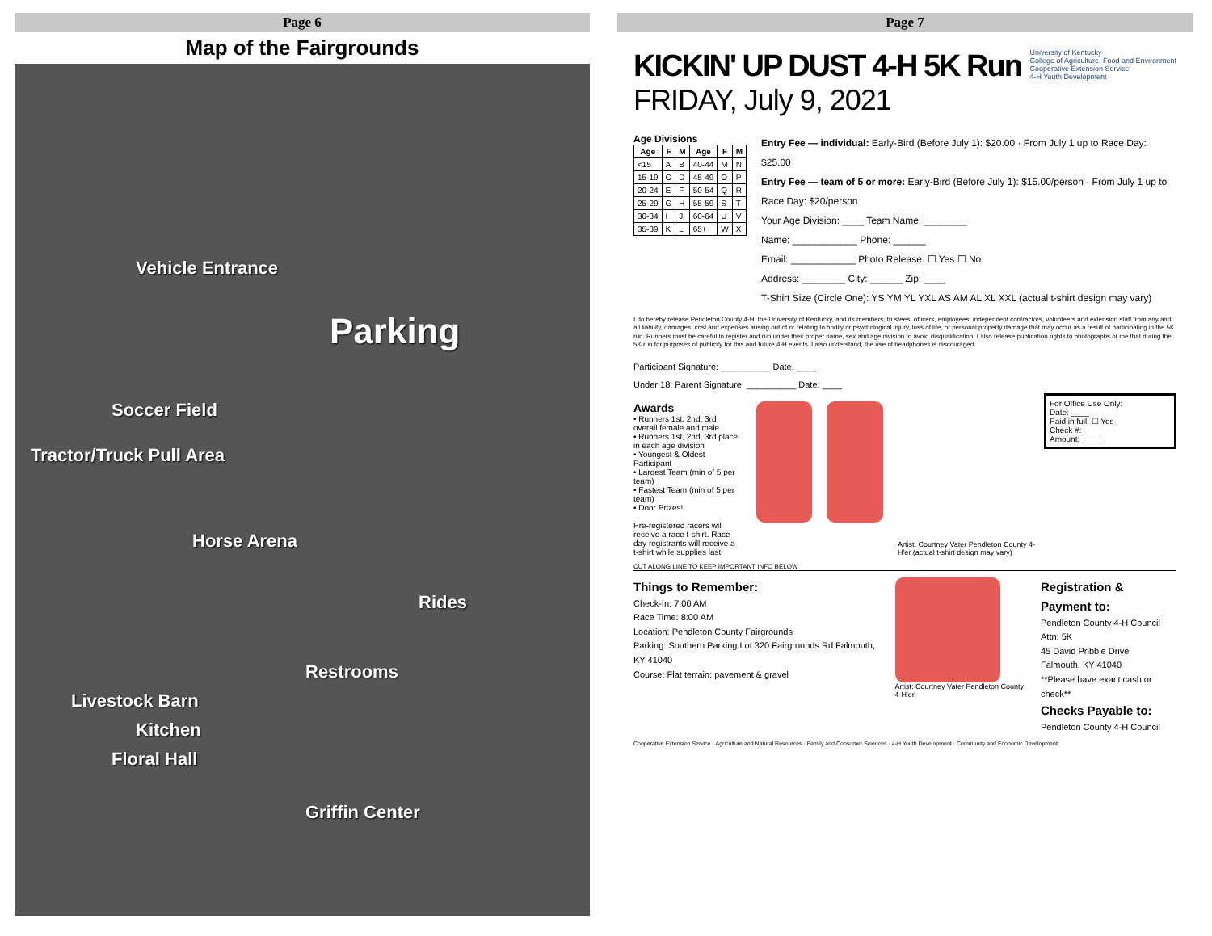Page 6
Map of the Fairgrounds
Vehicle Entrance
Parking
Soccer Field
Tractor/Truck Pull Area
Horse Arena
Rides
Restrooms
Livestock Barn
Kitchen
Floral Hall
Griffin Center
Page 7
KICKIN' UP DUST 4-H 5K Run
FRIDAY, July 9, 2021
University of Kentucky
College of Agriculture, Food and Environment
Cooperative Extension Service
4-H Youth Development
Age Divisions
| Age | F | M | Age | F | M |
| --- | --- | --- | --- | --- | --- |
| <15 | A | B | 40-44 | M | N |
| 15-19 | C | D | 45-49 | O | P |
| 20-24 | E | F | 50-54 | Q | R |
| 25-29 | G | H | 55-59 | S | T |
| 30-34 | I | J | 60-64 | U | V |
| 35-39 | K | L | 65+ | W | X |
Entry Fee — individual: Early-Bird (Before July 1): $20.00 · From July 1 up to Race Day: $25.00
Entry Fee — team of 5 or more: Early-Bird (Before July 1): $15.00/person · From July 1 up to Race Day: $20/person
Your Age Division: ____ Team Name: ________
Name: ____________ Phone: ______
Email: ____________ Photo Release: ☐ Yes ☐ No
Address: ________ City: ______ Zip: ____
T-Shirt Size (Circle One): YS YM YL YXL AS AM AL XL XXL (actual t-shirt design may vary)
I do hereby release Pendleton County 4-H, the University of Kentucky, and its members, trustees, officers, employees, independent contractors, volunteers and extension staff from any and all liability, damages, cost and expenses arising out of or relating to bodily or psychological injury, loss of life, or personal property damage that may occur as a result of participating in the 5K run. Runners must be careful to register and run under their proper name, sex and age division to avoid disqualification. I also release publication rights to photographs of me that during the 5K run for purposes of publicity for this and future 4-H events. I also understand, the use of headphones is discouraged.
Participant Signature: __________ Date: ____
Under 18: Parent Signature: __________ Date: ____
For Office Use Only:
Date: ____
Paid in full: ☐ Yes
Check #: ____
Amount: ____
Awards
• Runners 1st, 2nd, 3rd overall female and male
• Runners 1st, 2nd, 3rd place in each age division
• Youngest & Oldest Participant
• Largest Team (min of 5 per team)
• Fastest Team (min of 5 per team)
• Door Prizes!
Pre-registered racers will receive a race t-shirt. Race day registrants will receive a t-shirt while supplies last.
Artist: Courtney Vater Pendleton County 4-H'er (actual t-shirt design may vary)
CUT ALONG LINE TO KEEP IMPORTANT INFO BELOW
Things to Remember:
Check-In: 7:00 AM
Race Time: 8:00 AM
Location: Pendleton County Fairgrounds
Parking: Southern Parking Lot 320 Fairgrounds Rd Falmouth, KY 41040
Course: Flat terrain: pavement & gravel
Artist: Courtney Vater Pendleton County 4-H'er
Registration & Payment to:
Pendleton County 4-H Council
Attn: 5K
45 David Pribble Drive
Falmouth, KY 41040
**Please have exact cash or check**
Checks Payable to:
Pendleton County 4-H Council
Cooperative Extension Service · Agriculture and Natural Resources · Family and Consumer Sciences · 4-H Youth Development · Community and Economic Development